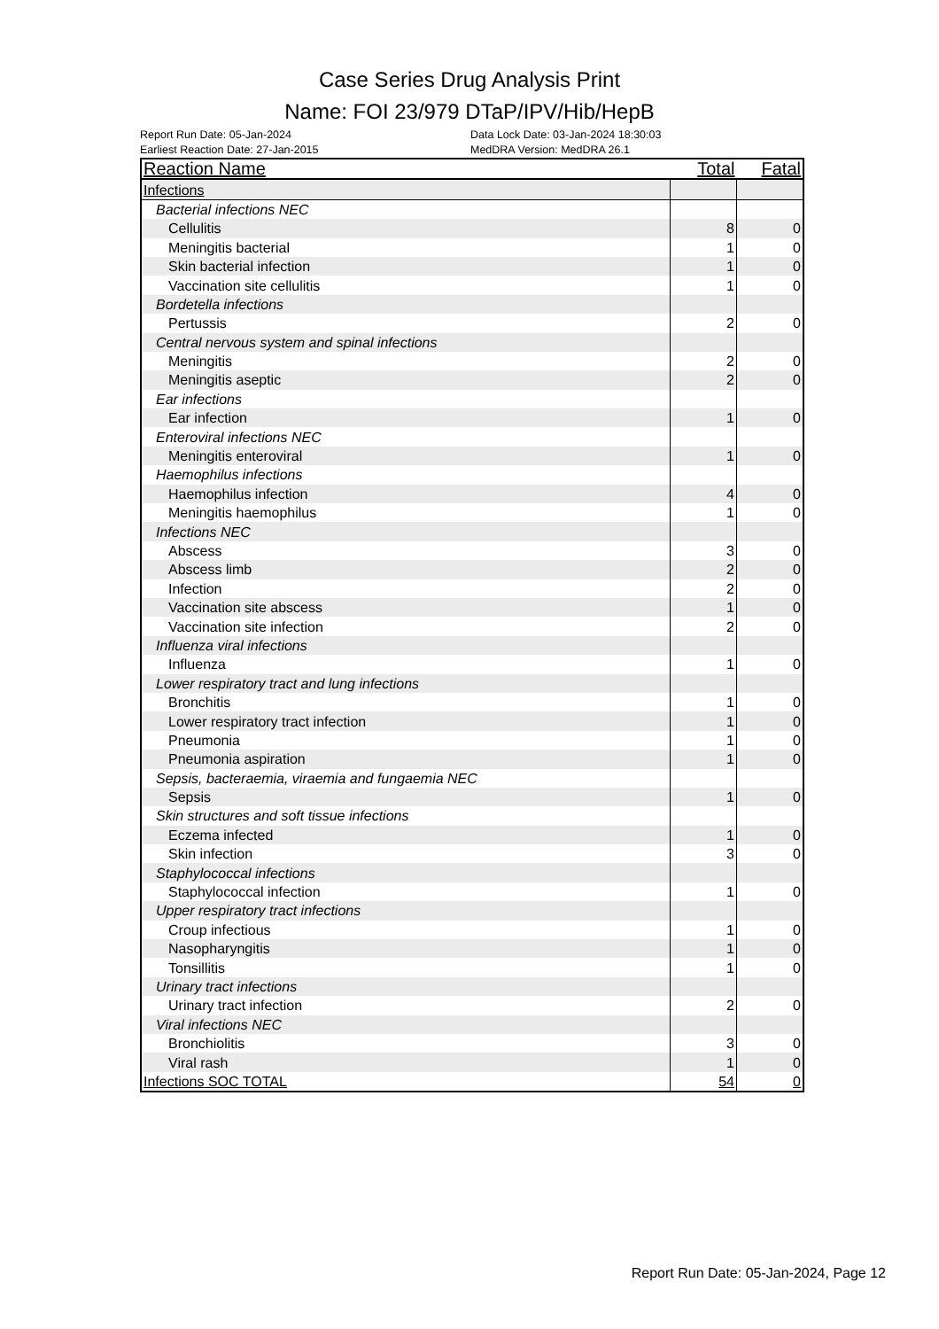Case Series Drug Analysis Print
Name: FOI 23/979 DTaP/IPV/Hib/HepB
Report Run Date: 05-Jan-2024
Earliest Reaction Date: 27-Jan-2015
Data Lock Date: 03-Jan-2024 18:30:03
MedDRA Version: MedDRA 26.1
| Reaction Name | Total | Fatal |
| --- | --- | --- |
| Infections | | |
| Bacterial infections NEC | | |
| Cellulitis | 8 | 0 |
| Meningitis bacterial | 1 | 0 |
| Skin bacterial infection | 1 | 0 |
| Vaccination site cellulitis | 1 | 0 |
| Bordetella infections | | |
| Pertussis | 2 | 0 |
| Central nervous system and spinal infections | | |
| Meningitis | 2 | 0 |
| Meningitis aseptic | 2 | 0 |
| Ear infections | | |
| Ear infection | 1 | 0 |
| Enteroviral infections NEC | | |
| Meningitis enteroviral | 1 | 0 |
| Haemophilus infections | | |
| Haemophilus infection | 4 | 0 |
| Meningitis haemophilus | 1 | 0 |
| Infections NEC | | |
| Abscess | 3 | 0 |
| Abscess limb | 2 | 0 |
| Infection | 2 | 0 |
| Vaccination site abscess | 1 | 0 |
| Vaccination site infection | 2 | 0 |
| Influenza viral infections | | |
| Influenza | 1 | 0 |
| Lower respiratory tract and lung infections | | |
| Bronchitis | 1 | 0 |
| Lower respiratory tract infection | 1 | 0 |
| Pneumonia | 1 | 0 |
| Pneumonia aspiration | 1 | 0 |
| Sepsis, bacteraemia, viraemia and fungaemia NEC | | |
| Sepsis | 1 | 0 |
| Skin structures and soft tissue infections | | |
| Eczema infected | 1 | 0 |
| Skin infection | 3 | 0 |
| Staphylococcal infections | | |
| Staphylococcal infection | 1 | 0 |
| Upper respiratory tract infections | | |
| Croup infectious | 1 | 0 |
| Nasopharyngitis | 1 | 0 |
| Tonsillitis | 1 | 0 |
| Urinary tract infections | | |
| Urinary tract infection | 2 | 0 |
| Viral infections NEC | | |
| Bronchiolitis | 3 | 0 |
| Viral rash | 1 | 0 |
| Infections SOC TOTAL | 54 | 0 |
Report Run Date: 05-Jan-2024, Page 12